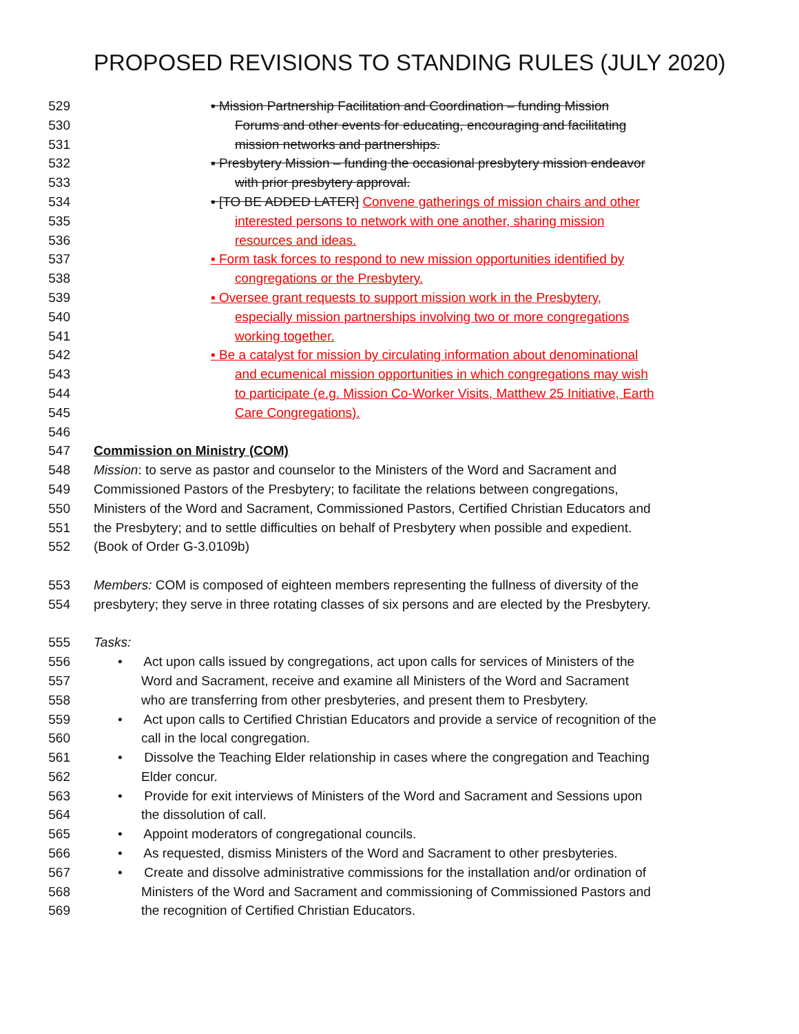PROPOSED REVISIONS TO STANDING RULES (JULY 2020)
529 ▪ Mission Partnership Facilitation and Coordination – funding Mission
530 Forums and other events for educating, encouraging and facilitating
531 mission networks and partnerships.
532 ▪ Presbytery Mission – funding the occasional presbytery mission endeavor
533 with prior presbytery approval.
534 ▪ [TO BE ADDED LATER] Convene gatherings of mission chairs and other
535 interested persons to network with one another, sharing mission
536 resources and ideas.
537 ▪ Form task forces to respond to new mission opportunities identified by
538 congregations or the Presbytery.
539 ▪ Oversee grant requests to support mission work in the Presbytery,
540 especially mission partnerships involving two or more congregations
541 working together.
542 ▪ Be a catalyst for mission by circulating information about denominational
543 and ecumenical mission opportunities in which congregations may wish
544 to participate (e.g. Mission Co-Worker Visits, Matthew 25 Initiative, Earth
545 Care Congregations).
546
547 Commission on Ministry (COM)
548 Mission: to serve as pastor and counselor to the Ministers of the Word and Sacrament and
549 Commissioned Pastors of the Presbytery; to facilitate the relations between congregations,
550 Ministers of the Word and Sacrament, Commissioned Pastors, Certified Christian Educators and
551 the Presbytery; and to settle difficulties on behalf of Presbytery when possible and expedient.
552 (Book of Order G-3.0109b)
553 Members: COM is composed of eighteen members representing the fullness of diversity of the
554 presbytery; they serve in three rotating classes of six persons and are elected by the Presbytery.
555 Tasks:
556 • Act upon calls issued by congregations, act upon calls for services of Ministers of the
557 Word and Sacrament, receive and examine all Ministers of the Word and Sacrament
558 who are transferring from other presbyteries, and present them to Presbytery.
559 • Act upon calls to Certified Christian Educators and provide a service of recognition of the
560 call in the local congregation.
561 • Dissolve the Teaching Elder relationship in cases where the congregation and Teaching
562 Elder concur.
563 • Provide for exit interviews of Ministers of the Word and Sacrament and Sessions upon
564 the dissolution of call.
565 • Appoint moderators of congregational councils.
566 • As requested, dismiss Ministers of the Word and Sacrament to other presbyteries.
567 • Create and dissolve administrative commissions for the installation and/or ordination of
568 Ministers of the Word and Sacrament and commissioning of Commissioned Pastors and
569 the recognition of Certified Christian Educators.